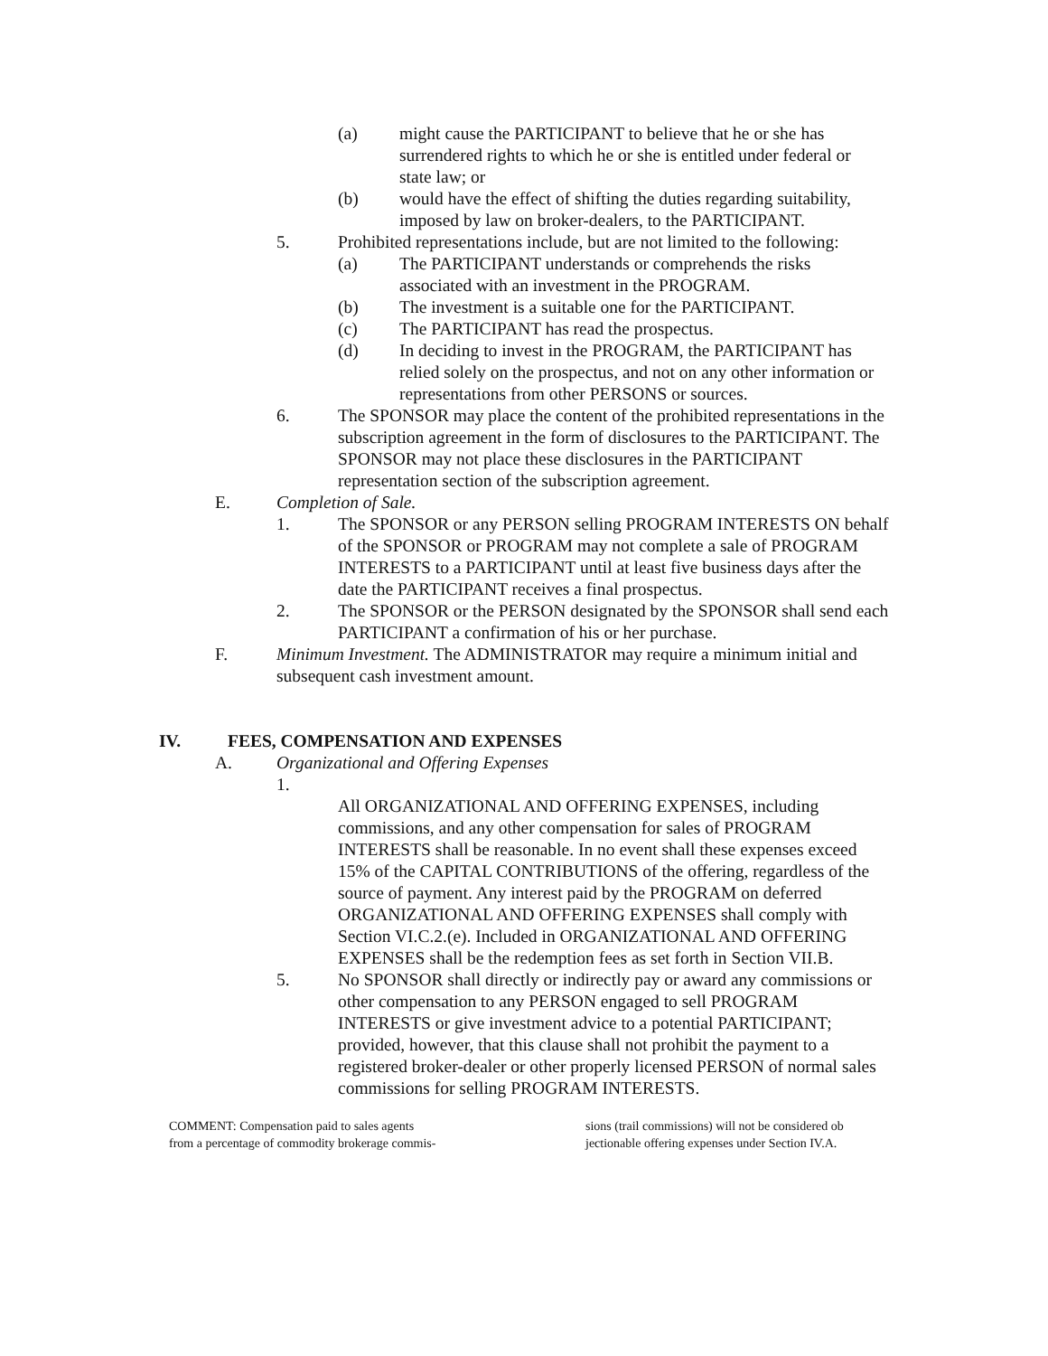(a) might cause the PARTICIPANT to believe that he or she has surrendered rights to which he or she is entitled under federal or state law; or
(b) would have the effect of shifting the duties regarding suitability, imposed by law on broker-dealers, to the PARTICIPANT.
5. Prohibited representations include, but are not limited to the following:
(a) The PARTICIPANT understands or comprehends the risks associated with an investment in the PROGRAM.
(b) The investment is a suitable one for the PARTICIPANT.
(c) The PARTICIPANT has read the prospectus.
(d) In deciding to invest in the PROGRAM, the PARTICIPANT has relied solely on the prospectus, and not on any other information or representations from other PERSONS or sources.
6. The SPONSOR may place the content of the prohibited representations in the subscription agreement in the form of disclosures to the PARTICIPANT. The SPONSOR may not place these disclosures in the PARTICIPANT representation section of the subscription agreement.
E. Completion of Sale.
1. The SPONSOR or any PERSON selling PROGRAM INTERESTS ON behalf of the SPONSOR or PROGRAM may not complete a sale of PROGRAM INTERESTS to a PARTICIPANT until at least five business days after the date the PARTICIPANT receives a final prospectus.
2. The SPONSOR or the PERSON designated by the SPONSOR shall send each PARTICIPANT a confirmation of his or her purchase.
F. Minimum Investment. The ADMINISTRATOR may require a minimum initial and subsequent cash investment amount.
IV. FEES, COMPENSATION AND EXPENSES
A. Organizational and Offering Expenses
1.
All ORGANIZATIONAL AND OFFERING EXPENSES, including commissions, and any other compensation for sales of PROGRAM INTERESTS shall be reasonable. In no event shall these expenses exceed 15% of the CAPITAL CONTRIBUTIONS of the offering, regardless of the source of payment. Any interest paid by the PROGRAM on deferred ORGANIZATIONAL AND OFFERING EXPENSES shall comply with Section VI.C.2.(e). Included in ORGANIZATIONAL AND OFFERING EXPENSES shall be the redemption fees as set forth in Section VII.B.
5. No SPONSOR shall directly or indirectly pay or award any commissions or other compensation to any PERSON engaged to sell PROGRAM INTERESTS or give investment advice to a potential PARTICIPANT; provided, however, that this clause shall not prohibit the payment to a registered broker-dealer or other properly licensed PERSON of normal sales commissions for selling PROGRAM INTERESTS.
COMMENT: Compensation paid to sales agents
from a percentage of commodity brokerage commis-
sions (trail commissions) will not be considered ob
jectionable offering expenses under Section IV.A.